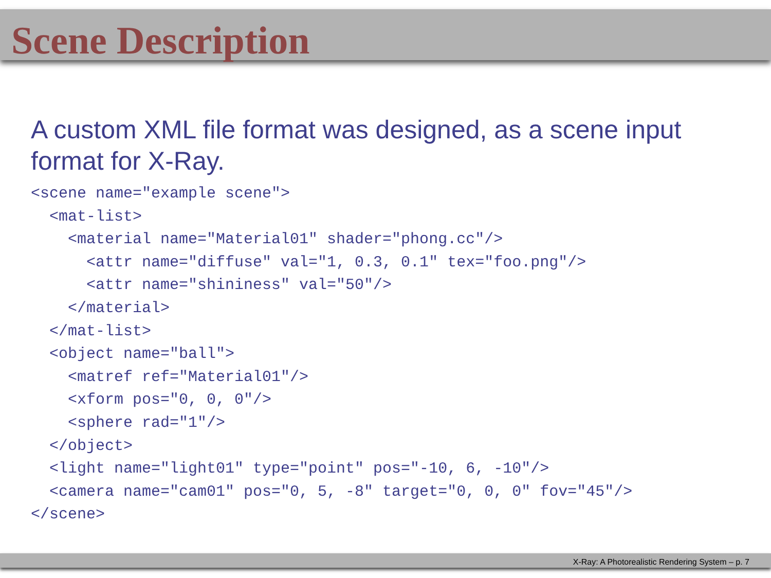Scene Description
A custom XML file format was designed, as a scene input format for X-Ray.
<scene name="example scene">
  <mat-list>
    <material name="Material01" shader="phong.cc"/>
      <attr name="diffuse" val="1, 0.3, 0.1" tex="foo.png"/>
      <attr name="shininess" val="50"/>
    </material>
  </mat-list>
  <object name="ball">
    <matref ref="Material01"/>
    <xform pos="0, 0, 0"/>
    <sphere rad="1"/>
  </object>
  <light name="light01" type="point" pos="-10, 6, -10"/>
  <camera name="cam01" pos="0, 5, -8" target="0, 0, 0" fov="45"/>
</scene>
X-Ray: A Photorealistic Rendering System – p. 7